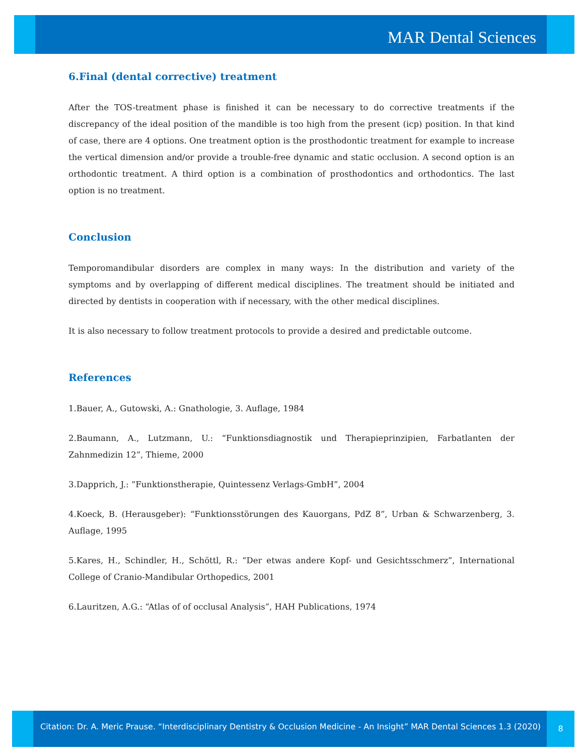MAR Dental Sciences
6.Final (dental corrective) treatment
After the TOS-treatment phase is finished it can be necessary to do corrective treatments if the discrepancy of the ideal position of the mandible is too high from the present (icp) position. In that kind of case, there are 4 options. One treatment option is the prosthodontic treatment for example to increase the vertical dimension and/or provide a trouble-free dynamic and static occlusion. A second option is an orthodontic treatment. A third option is a combination of prosthodontics and orthodontics. The last option is no treatment.
Conclusion
Temporomandibular disorders are complex in many ways: In the distribution and variety of the symptoms and by overlapping of different medical disciplines. The treatment should be initiated and directed by dentists in cooperation with if necessary, with the other medical disciplines.
It is also necessary to follow treatment protocols to provide a desired and predictable outcome.
References
1.Bauer, A., Gutowski, A.: Gnathologie, 3. Auflage, 1984
2.Baumann, A., Lutzmann, U.: “Funktionsdiagnostik und Therapieprinzipien, Farbatlanten der Zahnmedizin 12”, Thieme, 2000
3.Dapprich, J.: “Funktionstherapie, Quintessenz Verlags-GmbH”, 2004
4.Koeck, B. (Herausgeber): “Funktionsstörungen des Kauorgans, PdZ 8”, Urban & Schwarzenberg, 3. Auflage, 1995
5.Kares, H., Schindler, H., Schöttl, R.: “Der etwas andere Kopf- und Gesichtsschmerz”, International College of Cranio-Mandibular Orthopedics, 2001
6.Lauritzen, A.G.: “Atlas of of occlusal Analysis”, HAH Publications, 1974
Citation: Dr. A. Meric Prause. “Interdisciplinary Dentistry & Occlusion Medicine - An Insight” MAR Dental Sciences 1.3 (2020)
8